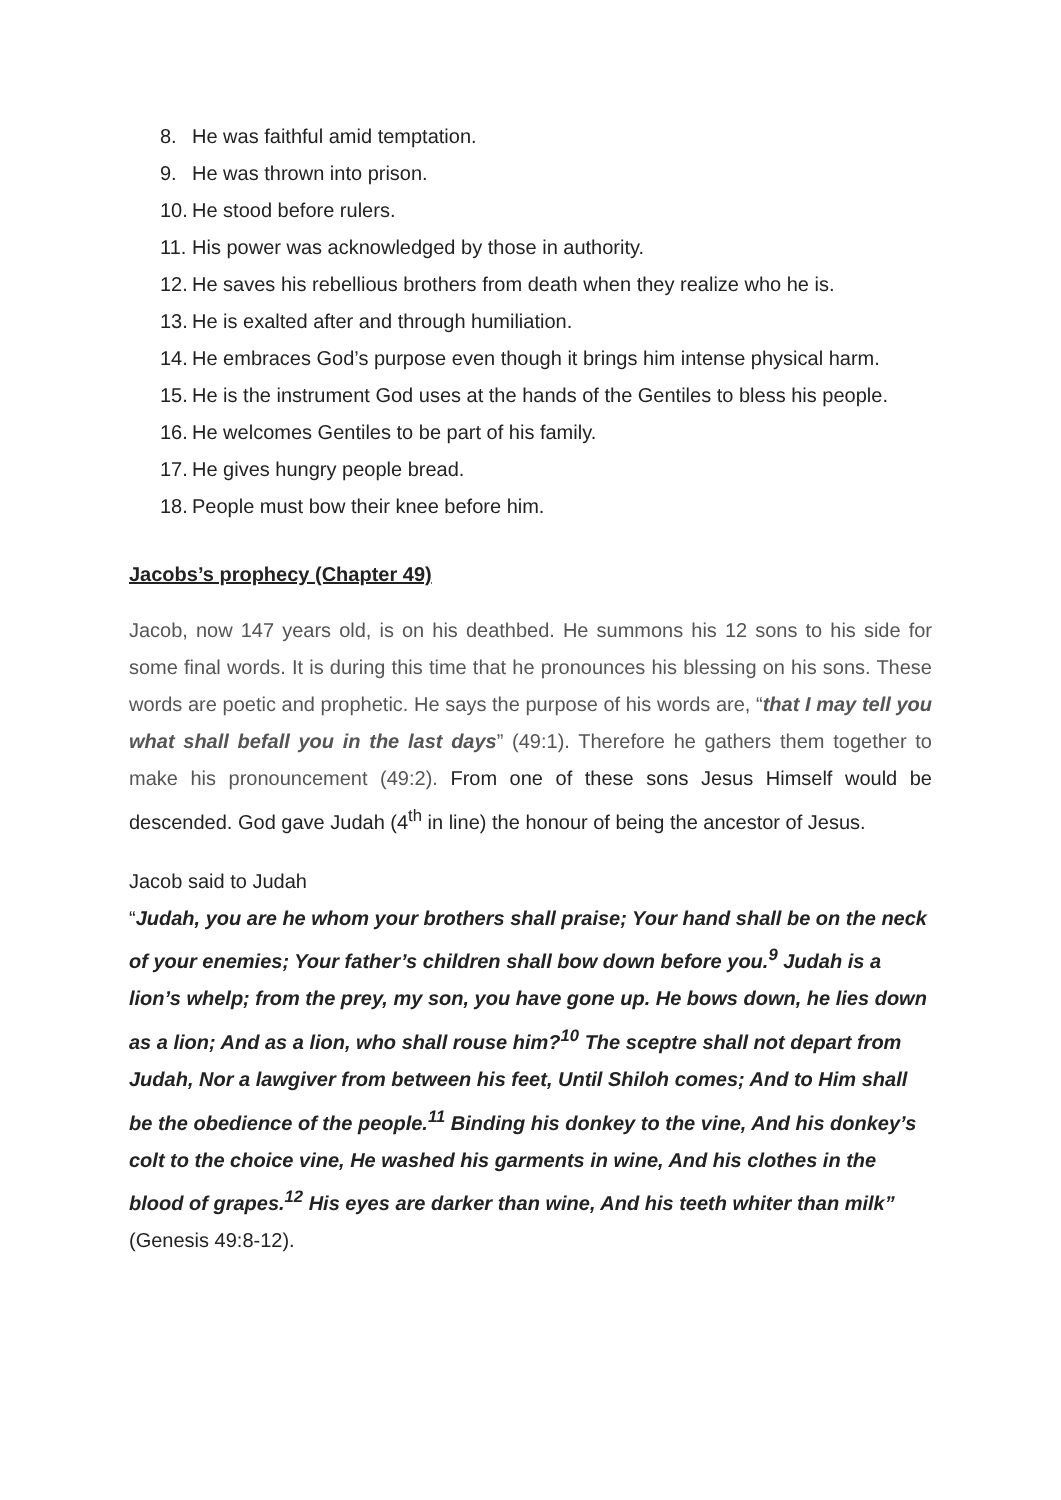8. He was faithful amid temptation.
9. He was thrown into prison.
10. He stood before rulers.
11. His power was acknowledged by those in authority.
12. He saves his rebellious brothers from death when they realize who he is.
13. He is exalted after and through humiliation.
14. He embraces God’s purpose even though it brings him intense physical harm.
15. He is the instrument God uses at the hands of the Gentiles to bless his people.
16. He welcomes Gentiles to be part of his family.
17. He gives hungry people bread.
18. People must bow their knee before him.
Jacobs’s prophecy (Chapter 49)
Jacob, now 147 years old, is on his deathbed. He summons his 12 sons to his side for some final words. It is during this time that he pronounces his blessing on his sons. These words are poetic and prophetic. He says the purpose of his words are, “that I may tell you what shall befall you in the last days” (49:1). Therefore he gathers them together to make his pronouncement (49:2). From one of these sons Jesus Himself would be descended. God gave Judah (4<sup>th</sup> in line) the honour of being the ancestor of Jesus.
Jacob said to Judah
“Judah, you are he whom your brothers shall praise; Your hand shall be on the neck of your enemies; Your father’s children shall bow down before you.<sup>9</sup> Judah is a lion’s whelp; from the prey, my son, you have gone up. He bows down, he lies down as a lion; And as a lion, who shall rouse him?<sup>10</sup> The sceptre shall not depart from Judah, Nor a lawgiver from between his feet, Until Shiloh comes; And to Him shall be the obedience of the people.<sup>11</sup> Binding his donkey to the vine, And his donkey’s colt to the choice vine, He washed his garments in wine, And his clothes in the blood of grapes.<sup>12</sup> His eyes are darker than wine, And his teeth whiter than milk”
(Genesis 49:8-12).